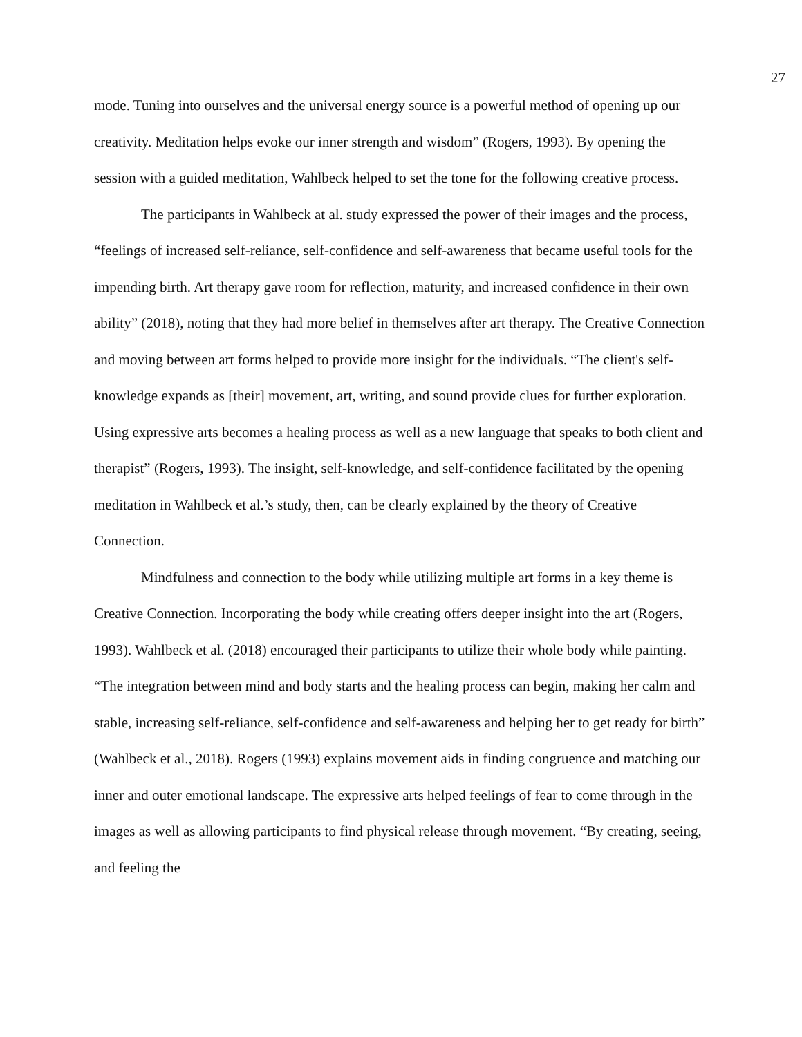27
mode. Tuning into ourselves and the universal energy source is a powerful method of opening up our creativity. Meditation helps evoke our inner strength and wisdom” (Rogers, 1993). By opening the session with a guided meditation, Wahlbeck helped to set the tone for the following creative process.
The participants in Wahlbeck at al. study expressed the power of their images and the process, “feelings of increased self-reliance, self-confidence and self-awareness that became useful tools for the impending birth. Art therapy gave room for reflection, maturity, and increased confidence in their own ability” (2018), noting that they had more belief in themselves after art therapy. The Creative Connection and moving between art forms helped to provide more insight for the individuals. “The client's self-knowledge expands as [their] movement, art, writing, and sound provide clues for further exploration. Using expressive arts becomes a healing process as well as a new language that speaks to both client and therapist” (Rogers, 1993). The insight, self-knowledge, and self-confidence facilitated by the opening meditation in Wahlbeck et al.’s study, then, can be clearly explained by the theory of Creative Connection.
Mindfulness and connection to the body while utilizing multiple art forms in a key theme is Creative Connection. Incorporating the body while creating offers deeper insight into the art (Rogers, 1993). Wahlbeck et al. (2018) encouraged their participants to utilize their whole body while painting. “The integration between mind and body starts and the healing process can begin, making her calm and stable, increasing self-reliance, self-confidence and self-awareness and helping her to get ready for birth” (Wahlbeck et al., 2018). Rogers (1993) explains movement aids in finding congruence and matching our inner and outer emotional landscape. The expressive arts helped feelings of fear to come through in the images as well as allowing participants to find physical release through movement. “By creating, seeing, and feeling the